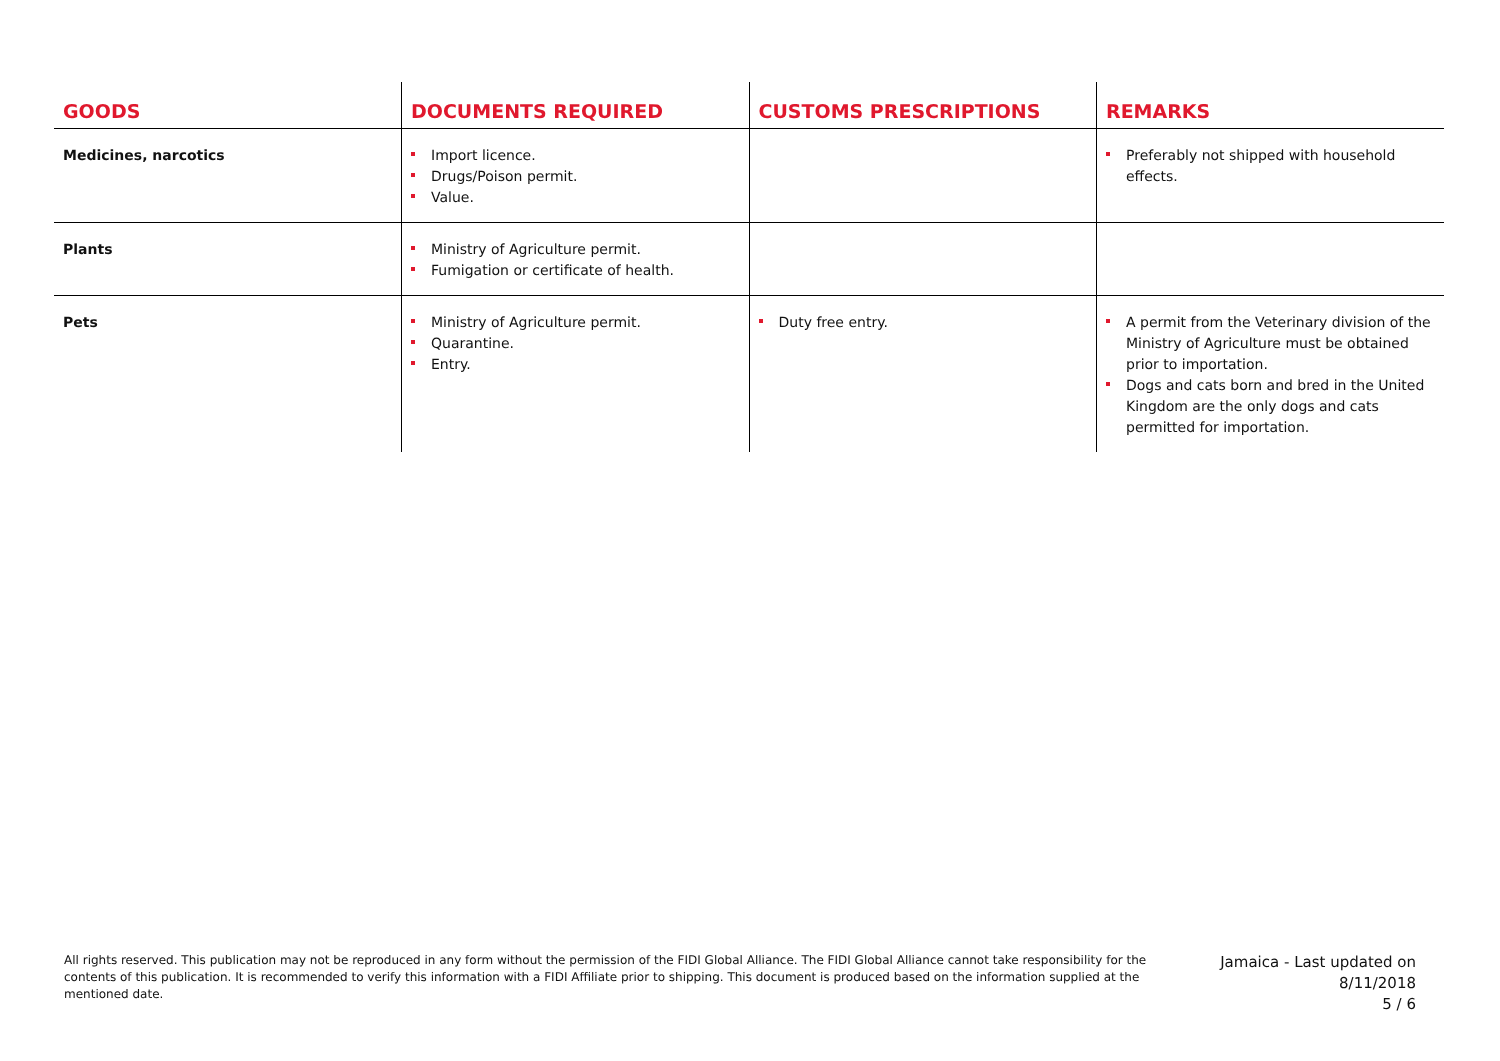| GOODS | DOCUMENTS REQUIRED | CUSTOMS PRESCRIPTIONS | REMARKS |
| --- | --- | --- | --- |
| Medicines, narcotics | Import licence. Drugs/Poison permit. Value. | | Preferably not shipped with household effects. |
| Plants | Ministry of Agriculture permit. Fumigation or certificate of health. | | |
| Pets | Ministry of Agriculture permit. Quarantine. Entry. | Duty free entry. | A permit from the Veterinary division of the Ministry of Agriculture must be obtained prior to importation. Dogs and cats born and bred in the United Kingdom are the only dogs and cats permitted for importation. |
All rights reserved. This publication may not be reproduced in any form without the permission of the FIDI Global Alliance. The FIDI Global Alliance cannot take responsibility for the contents of this publication. It is recommended to verify this information with a FIDI Affiliate prior to shipping. This document is produced based on the information supplied at the mentioned date.
Jamaica - Last updated on
8/11/2018
5 / 6